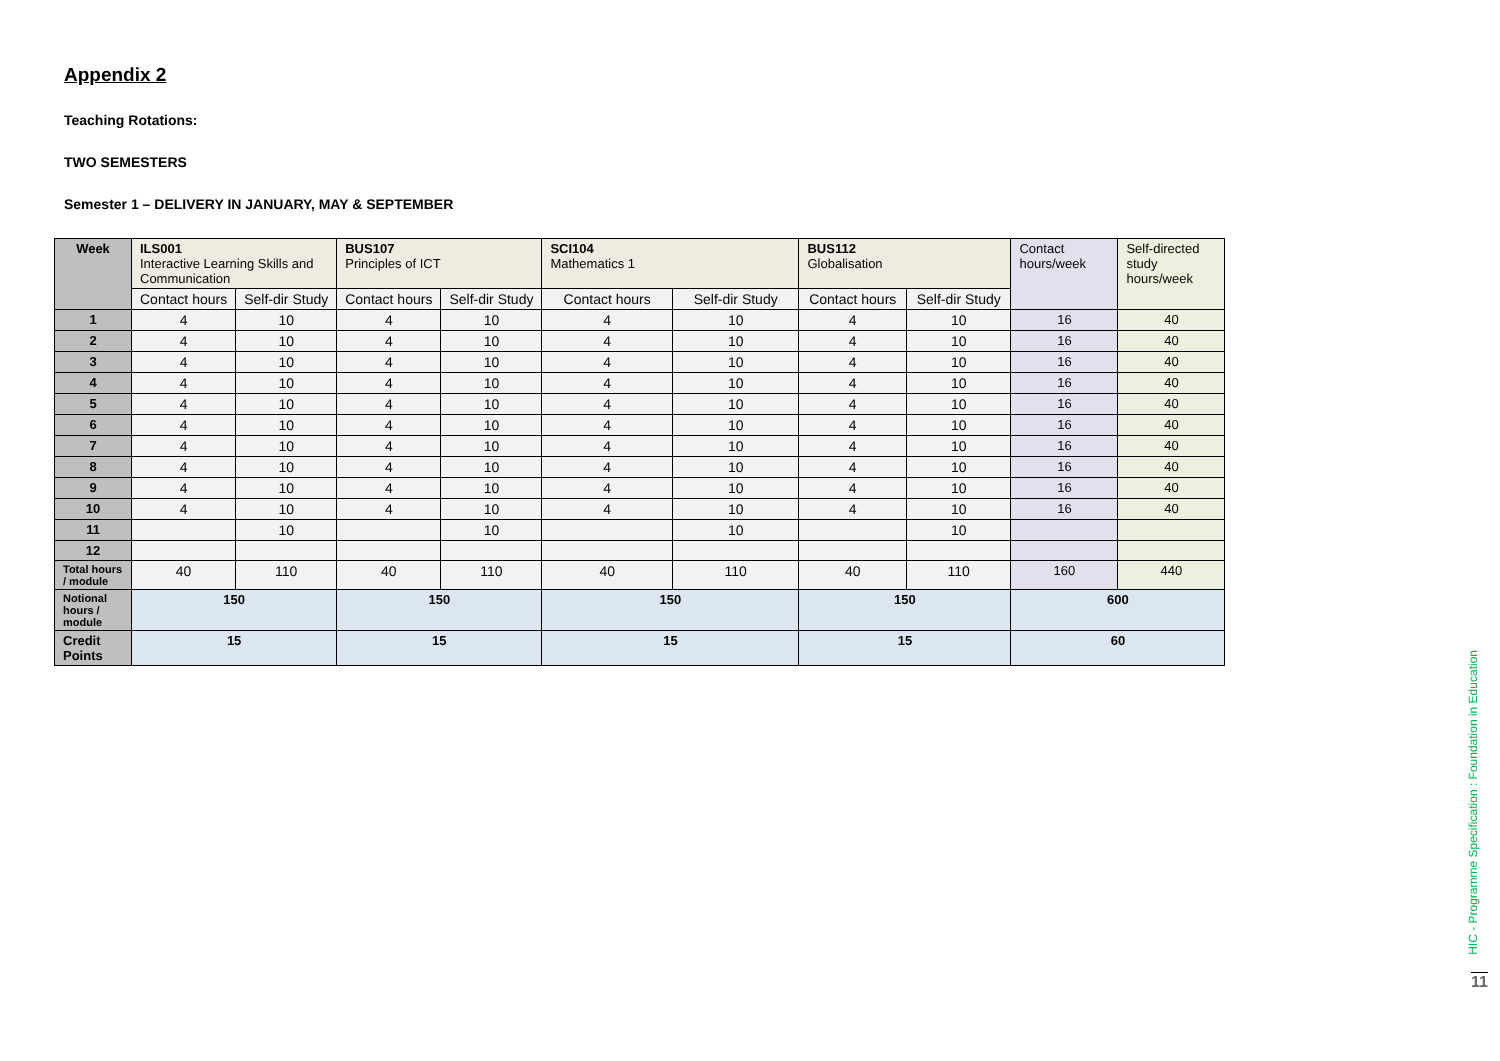Appendix 2
Teaching Rotations:
TWO SEMESTERS
Semester 1 – DELIVERY IN JANUARY, MAY & SEPTEMBER
| Week | ILS001 Interactive Learning Skills and Communication | | BUS107 Principles of ICT | | SCI104 Mathematics 1 | | BUS112 Globalisation | | Contact hours/week | Self-directed study hours/week |
| | Contact hours | Self-dir Study | Contact hours | Self-dir Study | Contact hours | Self-dir Study | Contact hours | Self-dir Study | | |
| 1 | 4 | 10 | 4 | 10 | 4 | 10 | 4 | 10 | 16 | 40 |
| 2 | 4 | 10 | 4 | 10 | 4 | 10 | 4 | 10 | 16 | 40 |
| 3 | 4 | 10 | 4 | 10 | 4 | 10 | 4 | 10 | 16 | 40 |
| 4 | 4 | 10 | 4 | 10 | 4 | 10 | 4 | 10 | 16 | 40 |
| 5 | 4 | 10 | 4 | 10 | 4 | 10 | 4 | 10 | 16 | 40 |
| 6 | 4 | 10 | 4 | 10 | 4 | 10 | 4 | 10 | 16 | 40 |
| 7 | 4 | 10 | 4 | 10 | 4 | 10 | 4 | 10 | 16 | 40 |
| 8 | 4 | 10 | 4 | 10 | 4 | 10 | 4 | 10 | 16 | 40 |
| 9 | 4 | 10 | 4 | 10 | 4 | 10 | 4 | 10 | 16 | 40 |
| 10 | 4 | 10 | 4 | 10 | 4 | 10 | 4 | 10 | 16 | 40 |
| 11 | | 10 | | 10 | | 10 | | 10 | | |
| 12 | | | | | | | | | | |
| Total hours / module | 40 | 110 | 40 | 110 | 40 | 110 | 40 | 110 | 160 | 440 |
| Notional hours / module | 150 | | 150 | | 150 | | 150 | | 600 | |
| Credit Points | 15 | | 15 | | 15 | | 15 | | 60 | |
HIC - Programme Specification : Foundation in Education
11